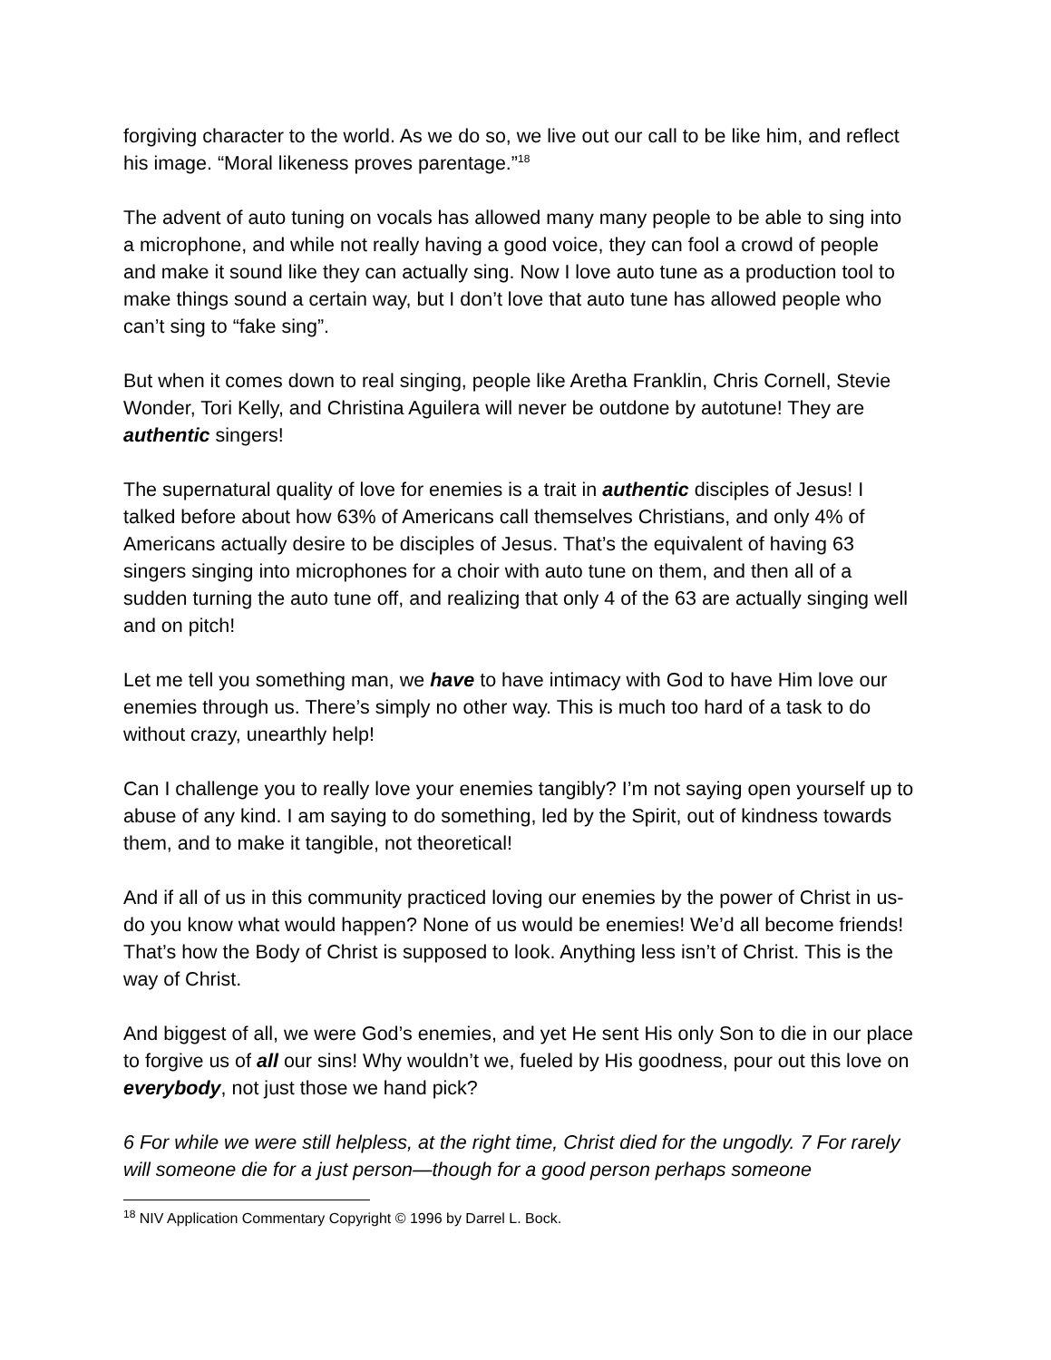forgiving character to the world. As we do so, we live out our call to be like him, and reflect his image. “Moral likeness proves parentage.”<sup>18</sup>
The advent of auto tuning on vocals has allowed many many people to be able to sing into a microphone, and while not really having a good voice, they can fool a crowd of people and make it sound like they can actually sing. Now I love auto tune as a production tool to make things sound a certain way, but I don’t love that auto tune has allowed people who can’t sing to “fake sing”.
But when it comes down to real singing, people like Aretha Franklin, Chris Cornell, Stevie Wonder, Tori Kelly, and Christina Aguilera will never be outdone by autotune! They are authentic singers!
The supernatural quality of love for enemies is a trait in authentic disciples of Jesus! I talked before about how 63% of Americans call themselves Christians, and only 4% of Americans actually desire to be disciples of Jesus. That’s the equivalent of having 63 singers singing into microphones for a choir with auto tune on them, and then all of a sudden turning the auto tune off, and realizing that only 4 of the 63 are actually singing well and on pitch!
Let me tell you something man, we have to have intimacy with God to have Him love our enemies through us. There’s simply no other way. This is much too hard of a task to do without crazy, unearthly help!
Can I challenge you to really love your enemies tangibly? I’m not saying open yourself up to abuse of any kind. I am saying to do something, led by the Spirit, out of kindness towards them, and to make it tangible, not theoretical!
And if all of us in this community practiced loving our enemies by the power of Christ in us- do you know what would happen? None of us would be enemies! We’d all become friends! That’s how the Body of Christ is supposed to look. Anything less isn’t of Christ. This is the way of Christ.
And biggest of all, we were God’s enemies, and yet He sent His only Son to die in our place to forgive us of all our sins! Why wouldn’t we, fueled by His goodness, pour out this love on everybody, not just those we hand pick?
6 For while we were still helpless, at the right time, Christ died for the ungodly. 7 For rarely will someone die for a just person—though for a good person perhaps someone
<sup>18</sup> NIV Application Commentary Copyright © 1996 by Darrel L. Bock.